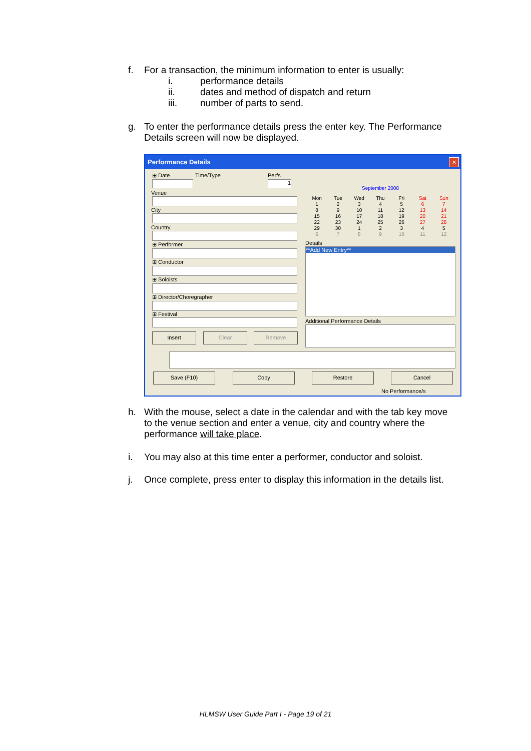f.
For a transaction, the minimum information to enter is usually:
i. performance details
ii. dates and method of dispatch and return
iii. number of parts to send.
g.
To enter the performance details press the enter key. The Performance Details screen will now be displayed.
Performance Details
✕
⊞ Date Time/Type Perfs
1
Venue
City
Country
⊞ Performer
⊞ Conductor
⊞ Soloists
⊞ Director/Choregrapher
⊞ Festival
Insert Clear Remove
September 2008
Mon Tue Wed Thu Fri Sat Sun
12345 6 7
8 9 10 11 12 13 14
15 16 17 18 19 20 21
22 23 24 25 26 27 28
29 30 12345
6789 10 11 12
Details
**Add New Entry**
Additional Performance Details
Save (F10) Copy Restore Cancel
No Performance/s
h.
With the mouse, select a date in the calendar and with the tab key move to the venue section and enter a venue, city and country where the performance will take place.
i.
You may also at this time enter a performer, conductor and soloist.
j.
Once complete, press enter to display this information in the details list.
HLMSW User Guide Part I - Page 19 of 21